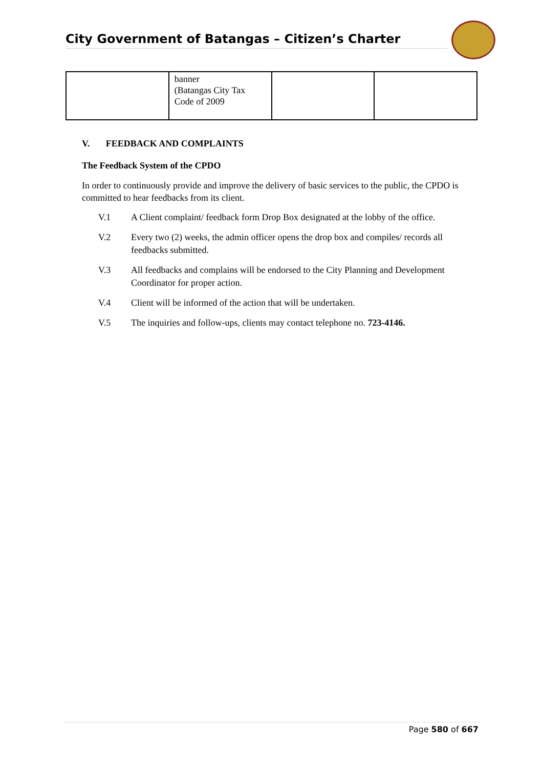City Government of Batangas – Citizen’s Charter
| | banner (Batangas City Tax Code of 2009 | | |
V. FEEDBACK AND COMPLAINTS
The Feedback System of the CPDO
In order to continuously provide and improve the delivery of basic services to the public, the CPDO is committed to hear feedbacks from its client.
V.1 A Client complaint/ feedback form Drop Box designated at the lobby of the office.
V.2 Every two (2) weeks, the admin officer opens the drop box and compiles/ records all feedbacks submitted.
V.3 All feedbacks and complains will be endorsed to the City Planning and Development Coordinator for proper action.
V.4 Client will be informed of the action that will be undertaken.
V.5 The inquiries and follow-ups, clients may contact telephone no. 723-4146.
Page 580 of 667